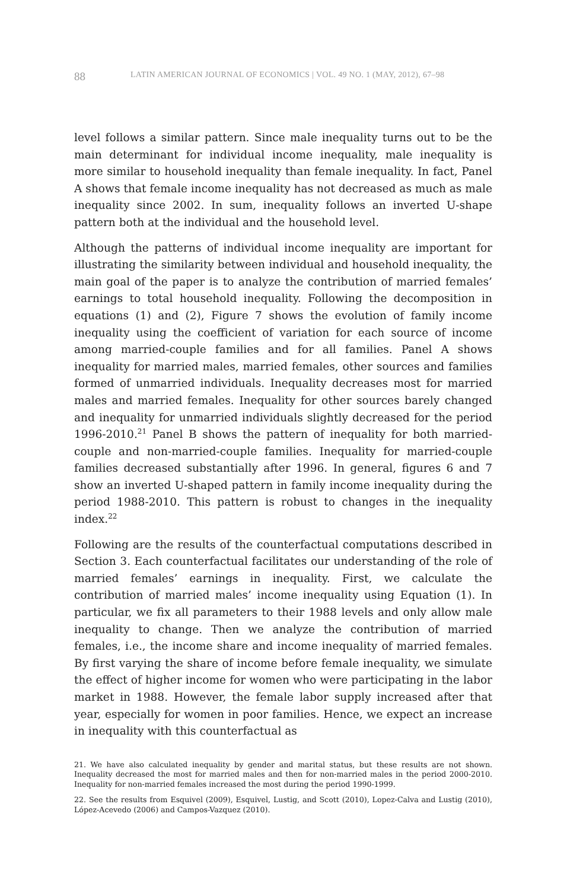88 LATIN AMERICAN JOURNAL OF ECONOMICS | VOL. 49 NO. 1 (MAY, 2012), 67–98
level follows a similar pattern. Since male inequality turns out to be the main determinant for individual income inequality, male inequality is more similar to household inequality than female inequality. In fact, Panel A shows that female income inequality has not decreased as much as male inequality since 2002. In sum, inequality follows an inverted U-shape pattern both at the individual and the household level.
Although the patterns of individual income inequality are important for illustrating the similarity between individual and household inequality, the main goal of the paper is to analyze the contribution of married females’ earnings to total household inequality. Following the decomposition in equations (1) and (2), Figure 7 shows the evolution of family income inequality using the coefficient of variation for each source of income among married-couple families and for all families. Panel A shows inequality for married males, married females, other sources and families formed of unmarried individuals. Inequality decreases most for married males and married females. Inequality for other sources barely changed and inequality for unmarried individuals slightly decreased for the period 1996-2010.<sup>21</sup> Panel B shows the pattern of inequality for both married-couple and non-married-couple families. Inequality for married-couple families decreased substantially after 1996. In general, figures 6 and 7 show an inverted U-shaped pattern in family income inequality during the period 1988-2010. This pattern is robust to changes in the inequality index.<sup>22</sup>
Following are the results of the counterfactual computations described in Section 3. Each counterfactual facilitates our understanding of the role of married females’ earnings in inequality. First, we calculate the contribution of married males’ income inequality using Equation (1). In particular, we fix all parameters to their 1988 levels and only allow male inequality to change. Then we analyze the contribution of married females, i.e., the income share and income inequality of married females. By first varying the share of income before female inequality, we simulate the effect of higher income for women who were participating in the labor market in 1988. However, the female labor supply increased after that year, especially for women in poor families. Hence, we expect an increase in inequality with this counterfactual as
21. We have also calculated inequality by gender and marital status, but these results are not shown. Inequality decreased the most for married males and then for non-married males in the period 2000-2010. Inequality for non-married females increased the most during the period 1990-1999.
22. See the results from Esquivel (2009), Esquivel, Lustig, and Scott (2010), Lopez-Calva and Lustig (2010), López-Acevedo (2006) and Campos-Vazquez (2010).